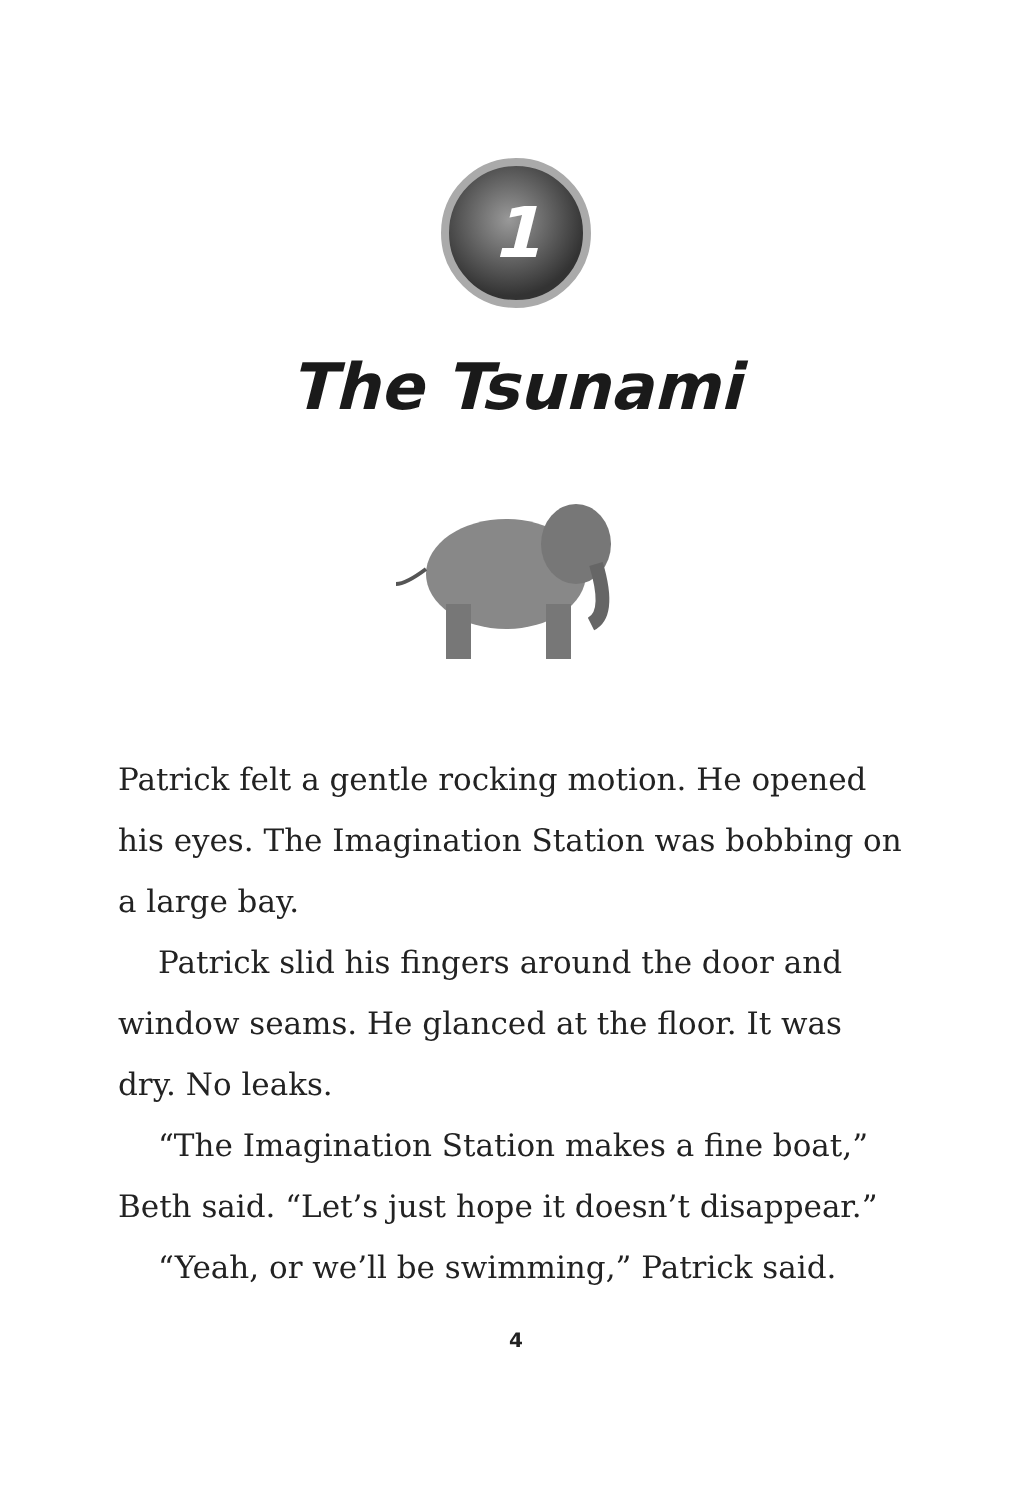1
The Tsunami
Patrick felt a gentle rocking motion. He opened his eyes. The Imagination Station was bobbing on a large bay.
Patrick slid his fingers around the door and window seams. He glanced at the floor. It was dry. No leaks.
“The Imagination Station makes a fine boat,” Beth said. “Let’s just hope it doesn’t disappear.”
“Yeah, or we’ll be swimming,” Patrick said.
4